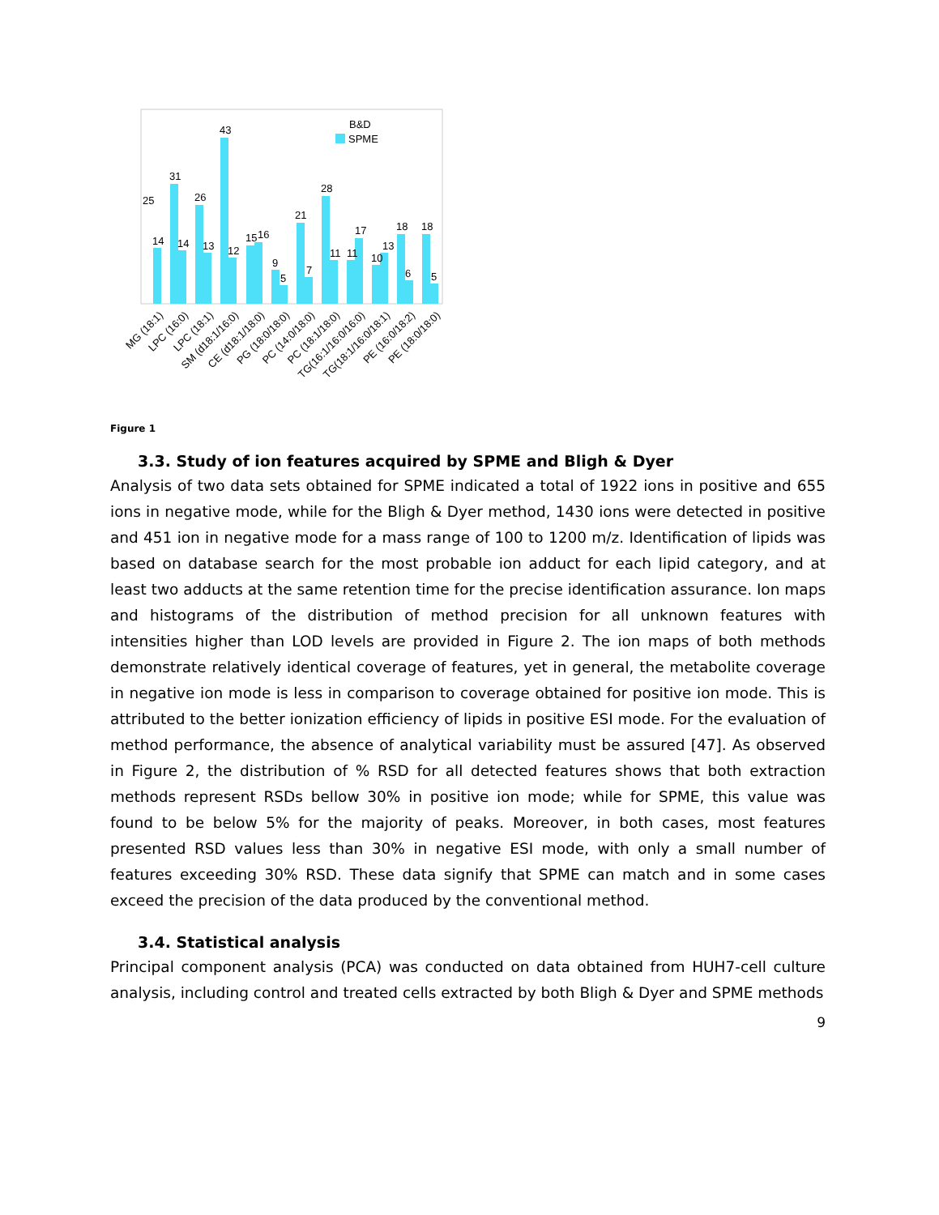B&D
SPME
25
14
31
14
26
13
43
12
15
16
9
5
21
7
28
11
11
17
10
13
18
6
18
5
MG (18:1)
LPC (16:0)
LPC (18:1)
SM (d18:1/16:0)
CE (d18:1/18:0)
PG (18:0/18:0)
PC (14:0/18:0)
PC (18:1/18:0)
TG(16:1/16:0/16:0)
TG(18:1/16:0/18:1)
PE (16:0/18:2)
PE (18:0/18:0)
Figure 1
3.3. Study of ion features acquired by SPME and Bligh & Dyer
Analysis of two data sets obtained for SPME indicated a total of 1922 ions in positive and 655 ions in negative mode, while for the Bligh & Dyer method, 1430 ions were detected in positive and 451 ion in negative mode for a mass range of 100 to 1200 m/z. Identification of lipids was based on database search for the most probable ion adduct for each lipid category, and at least two adducts at the same retention time for the precise identification assurance. Ion maps and histograms of the distribution of method precision for all unknown features with intensities higher than LOD levels are provided in Figure 2. The ion maps of both methods demonstrate relatively identical coverage of features, yet in general, the metabolite coverage in negative ion mode is less in comparison to coverage obtained for positive ion mode. This is attributed to the better ionization efficiency of lipids in positive ESI mode. For the evaluation of method performance, the absence of analytical variability must be assured [47]. As observed in Figure 2, the distribution of % RSD for all detected features shows that both extraction methods represent RSDs bellow 30% in positive ion mode; while for SPME, this value was found to be below 5% for the majority of peaks. Moreover, in both cases, most features presented RSD values less than 30% in negative ESI mode, with only a small number of features exceeding 30% RSD. These data signify that SPME can match and in some cases exceed the precision of the data produced by the conventional method.
3.4. Statistical analysis
Principal component analysis (PCA) was conducted on data obtained from HUH7-cell culture analysis, including control and treated cells extracted by both Bligh & Dyer and SPME methods
9